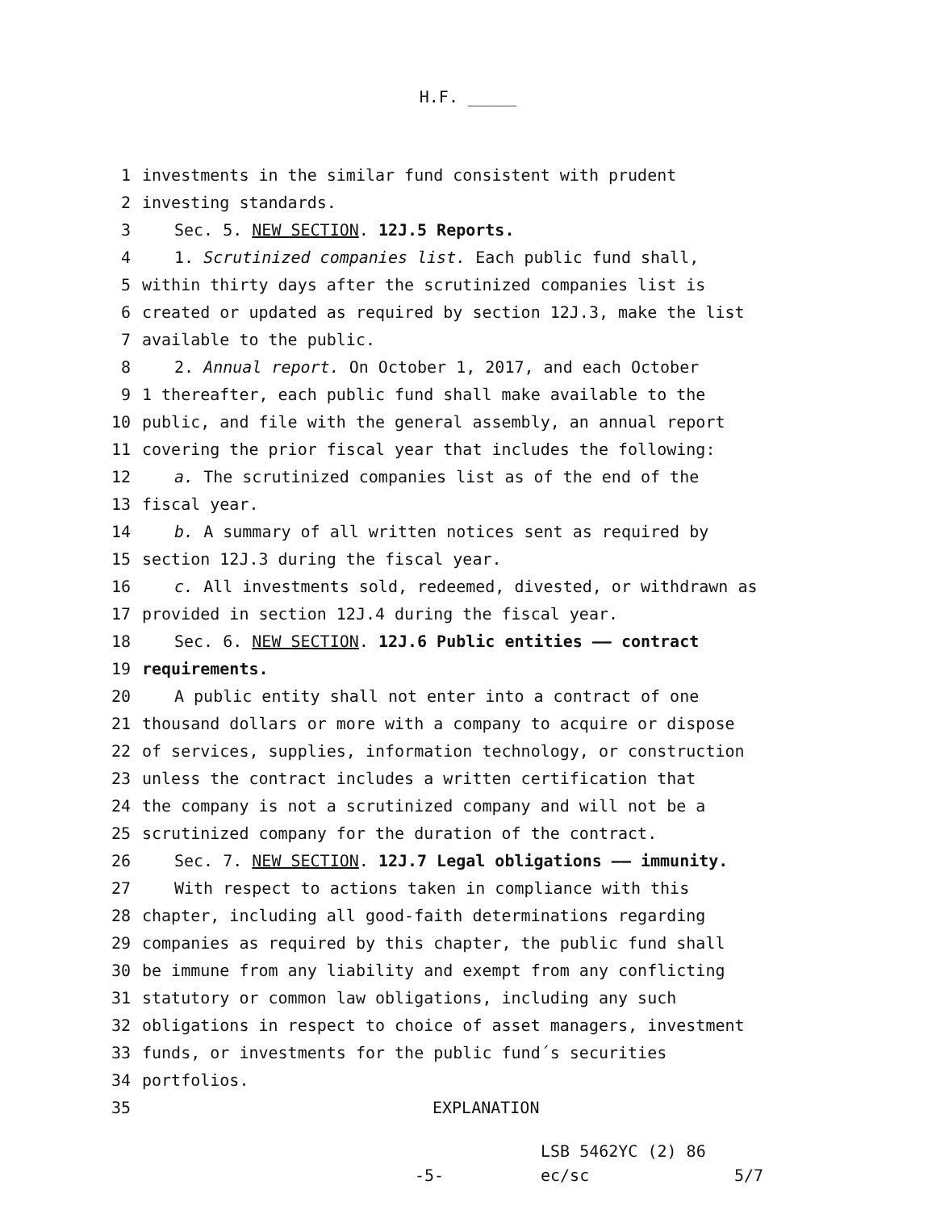H.F. _____
1 investments in the similar fund consistent with prudent
2 investing standards.
3 Sec. 5. NEW SECTION. 12J.5 Reports.
4 1. Scrutinized companies list. Each public fund shall,
5 within thirty days after the scrutinized companies list is
6 created or updated as required by section 12J.3, make the list
7 available to the public.
8 2. Annual report. On October 1, 2017, and each October
9 1 thereafter, each public fund shall make available to the
10 public, and file with the general assembly, an annual report
11 covering the prior fiscal year that includes the following:
12 a. The scrutinized companies list as of the end of the
13 fiscal year.
14 b. A summary of all written notices sent as required by
15 section 12J.3 during the fiscal year.
16 c. All investments sold, redeemed, divested, or withdrawn as
17 provided in section 12J.4 during the fiscal year.
18 Sec. 6. NEW SECTION. 12J.6 Public entities —— contract
19 requirements.
20 A public entity shall not enter into a contract of one
21 thousand dollars or more with a company to acquire or dispose
22 of services, supplies, information technology, or construction
23 unless the contract includes a written certification that
24 the company is not a scrutinized company and will not be a
25 scrutinized company for the duration of the contract.
26 Sec. 7. NEW SECTION. 12J.7 Legal obligations —— immunity.
27 With respect to actions taken in compliance with this
28 chapter, including all good-faith determinations regarding
29 companies as required by this chapter, the public fund shall
30 be immune from any liability and exempt from any conflicting
31 statutory or common law obligations, including any such
32 obligations in respect to choice of asset managers, investment
33 funds, or investments for the public fund´s securities
34 portfolios.
35 EXPLANATION
-5- LSB 5462YC (2) 86
ec/sc 5/7